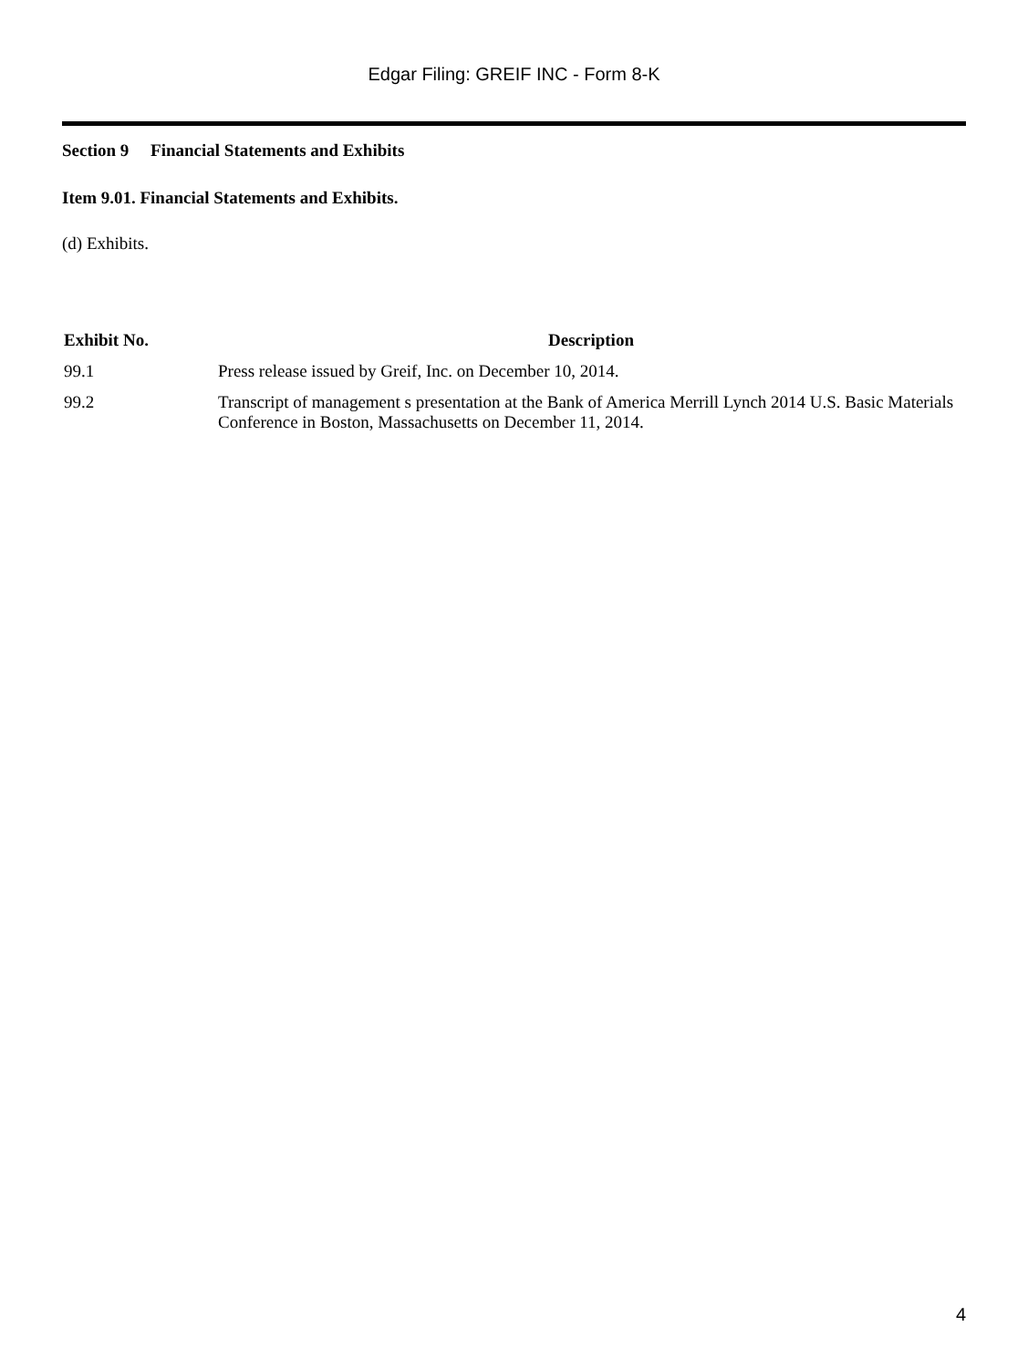Edgar Filing: GREIF INC - Form 8-K
Section 9 Financial Statements and Exhibits
Item 9.01. Financial Statements and Exhibits.
(d) Exhibits.
| Exhibit No. | Description |
| --- | --- |
| 99.1 | Press release issued by Greif, Inc. on December 10, 2014. |
| 99.2 | Transcript of management s presentation at the Bank of America Merrill Lynch 2014 U.S. Basic Materials Conference in Boston, Massachusetts on December 11, 2014. |
4